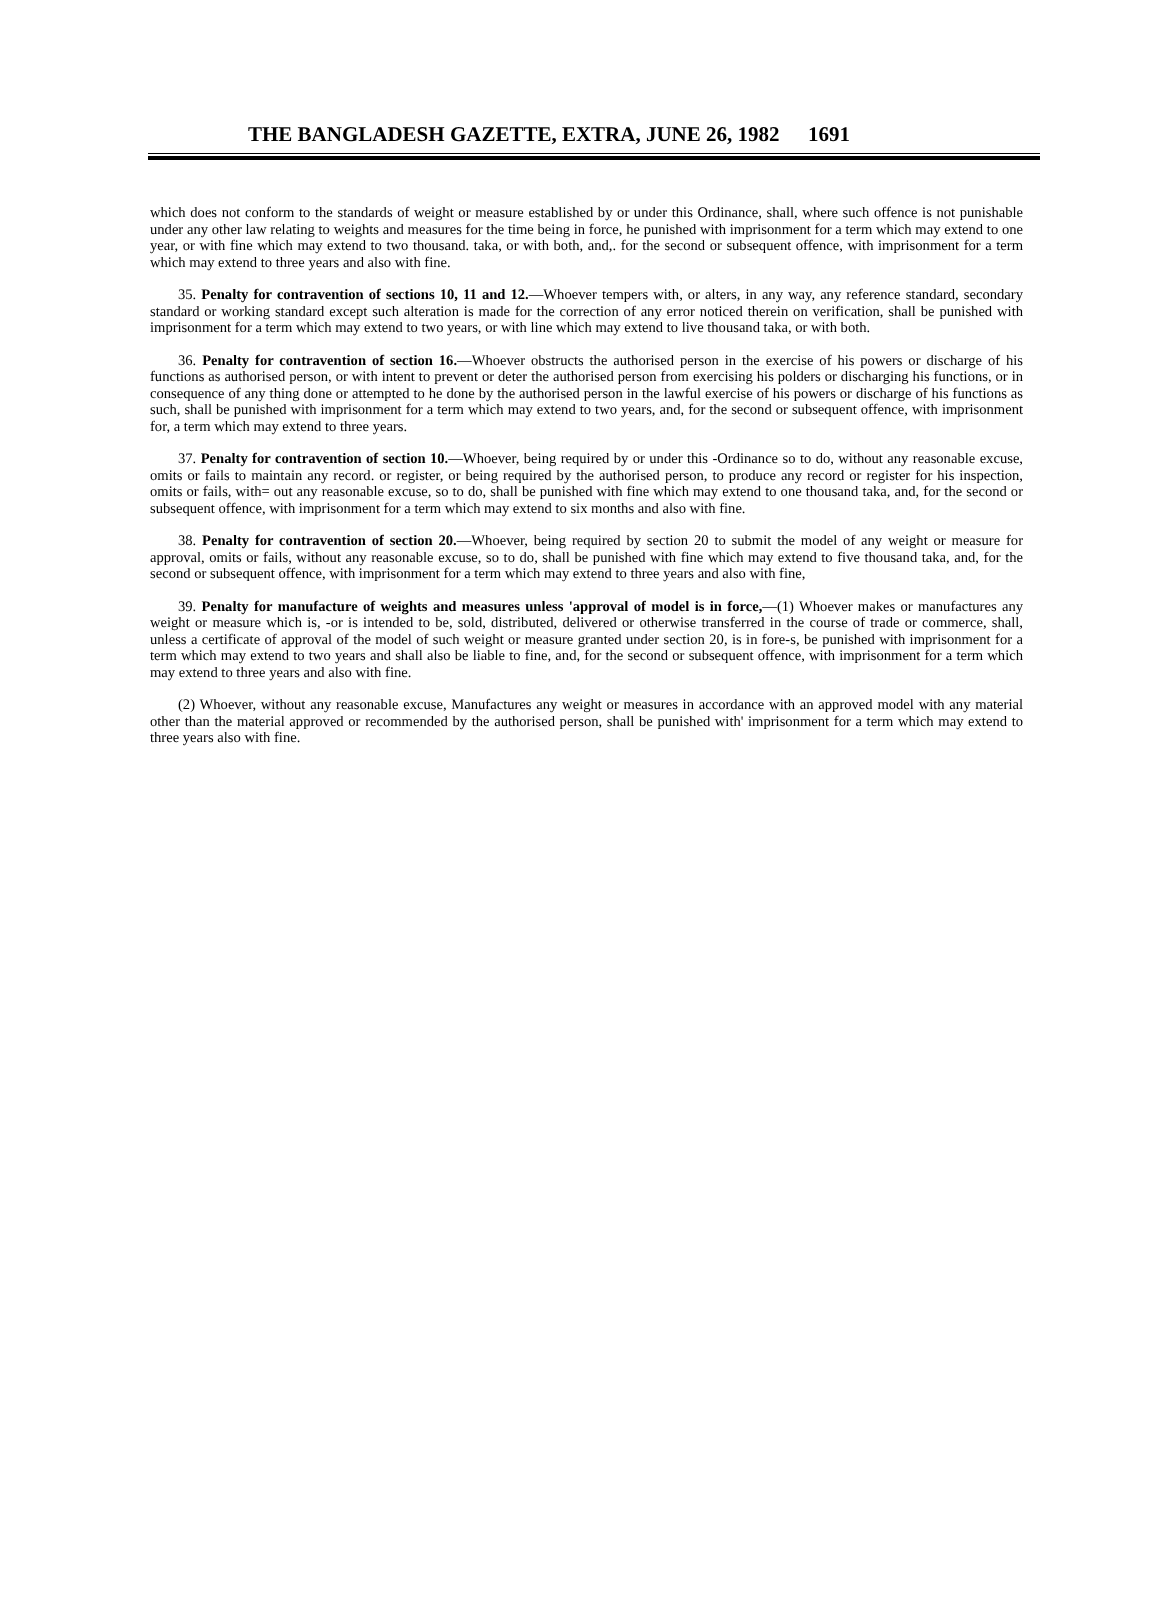THE BANGLADESH GAZETTE, EXTRA, JUNE 26, 1982 1691
which does not conform to the standards of weight or measure established by or under this Ordinance, shall, where such offence is not punishable under any other law relating to weights and measures for the time being in force, he punished with imprisonment for a term which may extend to one year, or with fine which may extend to two thousand. taka, or with both, and,. for the second or subsequent offence, with imprisonment for a term which may extend to three years and also with fine.
35. Penalty for contravention of sections 10, 11 and 12.—Whoever tempers with, or alters, in any way, any reference standard, secondary standard or working standard except such alteration is made for the correction of any error noticed therein on verification, shall be punished with imprisonment for a term which may extend to two years, or with line which may extend to live thousand taka, or with both.
36. Penalty for contravention of section 16.—Whoever obstructs the authorised person in the exercise of his powers or discharge of his functions as authorised person, or with intent to prevent or deter the authorised person from exercising his polders or discharging his functions, or in consequence of any thing done or attempted to he done by the authorised person in the lawful exercise of his powers or discharge of his functions as such, shall be punished with imprisonment for a term which may extend to two years, and, for the second or subsequent offence, with imprisonment for, a term which may extend to three years.
37. Penalty for contravention of section 10.—Whoever, being required by or under this -Ordinance so to do, without any reasonable excuse, omits or fails to maintain any record. or register, or being required by the authorised person, to produce any record or register for his inspection, omits or fails, with= out any reasonable excuse, so to do, shall be punished with fine which may extend to one thousand taka, and, for the second or subsequent offence, with imprisonment for a term which may extend to six months and also with fine.
38. Penalty for contravention of section 20.—Whoever, being required by section 20 to submit the model of any weight or measure for approval, omits or fails, without any reasonable excuse, so to do, shall be punished with fine which may extend to five thousand taka, and, for the second or subsequent offence, with imprisonment for a term which may extend to three years and also with fine,
39. Penalty for manufacture of weights and measures unless 'approval of model is in force,—(1) Whoever makes or manufactures any weight or measure which is, -or is intended to be, sold, distributed, delivered or otherwise transferred in the course of trade or commerce, shall, unless a certificate of approval of the model of such weight or measure granted under section 20, is in fore-s, be punished with imprisonment for a term which may extend to two years and shall also be liable to fine, and, for the second or subsequent offence, with imprisonment for a term which may extend to three years and also with fine.
(2) Whoever, without any reasonable excuse, Manufactures any weight or measures in accordance with an approved model with any material other than the material approved or recommended by the authorised person, shall be punished with' imprisonment for a term which may extend to three years also with fine.